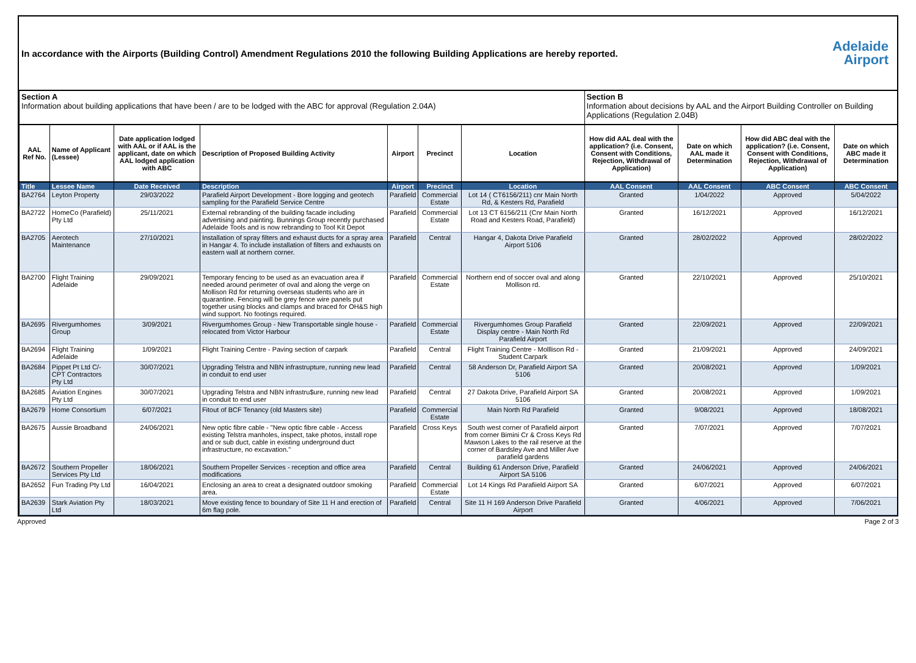In accordance with the Airports (Building Control) Amendment Regulations 2010 the following Building Applications are hereby reported.
Adelaide
Airport
| Section A Information about building applications that have been / are to be lodged with the ABC for approval (Regulation 2.04A) | | | | | | | Section B Information about decisions by AAL and the Airport Building Controller on Building Applications (Regulation 2.04B) | | | |
| AAL Ref No. | Name of Applicant (Lessee) | Date application lodged with AAL or if AAL is the applicant, date on which AAL lodged application with ABC | Description of Proposed Building Activity | Airport | Precinct | Location | How did AAL deal with the application? (i.e. Consent, Consent with Conditions, Rejection, Withdrawal of Application) | Date on which AAL made it Determination | How did ABC deal with the application? (i.e. Consent, Consent with Conditions, Rejection, Withdrawal of Application) | Date on which ABC made it Determination |
| Title | Lessee Name | Date Received | Description | Airport | Precinct | Location | AAL Consent | AAL Consent | ABC Consent | ABC Consent |
| BA2764 | Leyton Property | 29/03/2022 | Parafield Airport Development - Bore logging and geotech sampling for the Parafield Service Centre | Parafield | Commercial Estate | Lot 14 ( CT6156/211) cnr Main North Rd, & Kesters Rd, Parafield | Granted | 1/04/2022 | Approved | 5/04/2022 |
| BA2722 | HomeCo (Parafield) Pty Ltd | 25/11/2021 | External rebranding of the building facade including advertising and painting. Bunnings Group recently purchased Adelaide Tools and is now rebranding to Tool Kit Depot | Parafield | Commercial Estate | Lot 13 CT 6156/211 (Cnr Main North Road and Kesters Road, Parafield) | Granted | 16/12/2021 | Approved | 16/12/2021 |
| BA2705 | Aerotech Maintenance | 27/10/2021 | Installation of spray filters and exhaust ducts for a spray area in Hangar 4. To include installation of filters and exhausts on eastern wall at northern corner. | Parafield | Central | Hangar 4, Dakota Drive Parafield Airport 5106 | Granted | 28/02/2022 | Approved | 28/02/2022 |
| BA2700 | Flight Training Adelaide | 29/09/2021 | Temporary fencing to be used as an evacuation area if needed around perimeter of oval and along the verge on Mollison Rd for returning overseas students who are in quarantine. Fencing will be grey fence wire panels put together using blocks and clamps and braced for OH&S high wind support. No footings required. | Parafield | Commercial Estate | Northern end of soccer oval and along Mollison rd. | Granted | 22/10/2021 | Approved | 25/10/2021 |
| BA2695 | Rivergumhomes Group | 3/09/2021 | Rivergumhomes Group - New Transportable single house - relocated from Victor Harbour | Parafield | Commercial Estate | Rivergumhomes Group Parafield Display centre - Main North Rd Parafield Airport | Granted | 22/09/2021 | Approved | 22/09/2021 |
| BA2694 | Flight Training Adelaide | 1/09/2021 | Flight Training Centre - Paving section of carpark | Parafield | Central | Flight Training Centre - Molllison Rd - Student Carpark | Granted | 21/09/2021 | Approved | 24/09/2021 |
| BA2684 | Pippet Pt Ltd C/- CPT Contractors Pty Ltd | 30/07/2021 | Upgrading Telstra and NBN infrastrupture, running new lead in conduit to end user | Parafield | Central | 58 Anderson Dr, Parafield Airport SA 5106 | Granted | 20/08/2021 | Approved | 1/09/2021 |
| BA2685 | Aviation Engines Pty Ltd | 30/07/2021 | Upgrading Telstra and NBN infrastru$ure, running new lead in conduit to end user | Parafield | Central | 27 Dakota Drive, Parafield Airport SA 5106 | Granted | 20/08/2021 | Approved | 1/09/2021 |
| BA2679 | Home Consortium | 6/07/2021 | Fitout of BCF Tenancy (old Masters site) | Parafield | Commercial Estate | Main North Rd Parafield | Granted | 9/08/2021 | Approved | 18/08/2021 |
| BA2675 | Aussie Broadband | 24/06/2021 | New optic fibre cable - "New optic fibre cable - Access existing Telstra manholes, inspect, take photos, install rope and or sub duct, cable in existing underground duct infrastructure, no excavation." | Parafield | Cross Keys | South west corner of Parafield airport from corner Bimini Cr & Cross Keys Rd Mawson Lakes to the rail reserve at the corner of Bardsley Ave and Miller Ave parafield gardens | Granted | 7/07/2021 | Approved | 7/07/2021 |
| BA2672 | Southern Propeller Services Pty Ltd | 18/06/2021 | Southern Propeller Services - reception and office area modifications | Parafield | Central | Building 61 Anderson Drive, Parafield Airport SA 5106 | Granted | 24/06/2021 | Approved | 24/06/2021 |
| BA2652 | Fun Trading Pty Ltd | 16/04/2021 | Enclosing an area to creat a designated outdoor smoking area. | Parafield | Commercial Estate | Lot 14 Kings Rd Parafiield Airport SA | Granted | 6/07/2021 | Approved | 6/07/2021 |
| BA2639 | Stark Aviation Pty Ltd | 18/03/2021 | Move existing fence to boundary of Site 11 H and erection of 6m flag pole. | Parafield | Central | Site 11 H 169 Anderson Drive Parafield Airport | Granted | 4/06/2021 | Approved | 7/06/2021 |
Approved Page 2 of 3